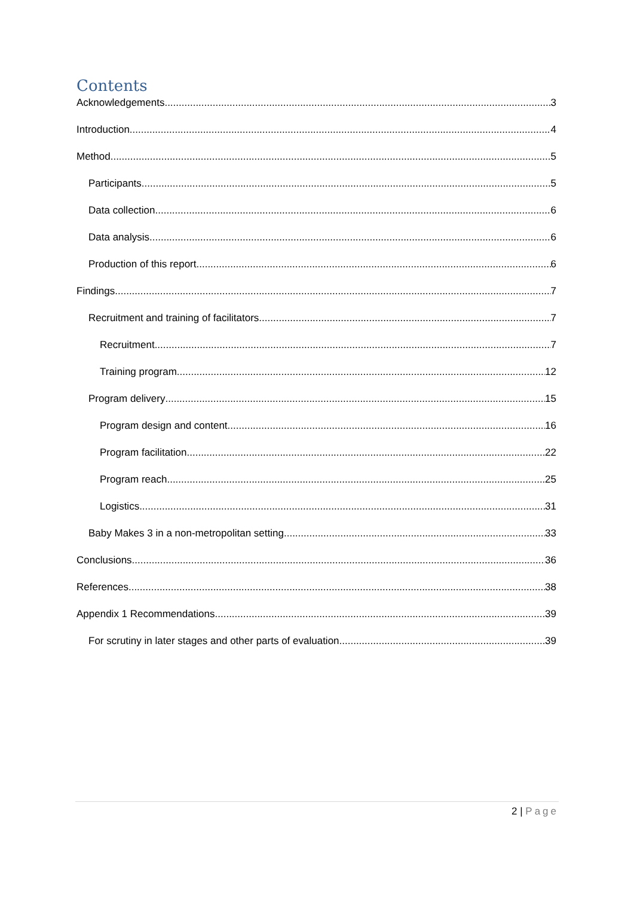Contents
Acknowledgements 3
Introduction 4
Method 5
Participants 5
Data collection 6
Data analysis 6
Production of this report 6
Findings 7
Recruitment and training of facilitators 7
Recruitment 7
Training program 12
Program delivery 15
Program design and content 16
Program facilitation 22
Program reach 25
Logistics 31
Baby Makes 3 in a non-metropolitan setting 33
Conclusions 36
References 38
Appendix 1 Recommendations 39
For scrutiny in later stages and other parts of evaluation 39
2 | Page